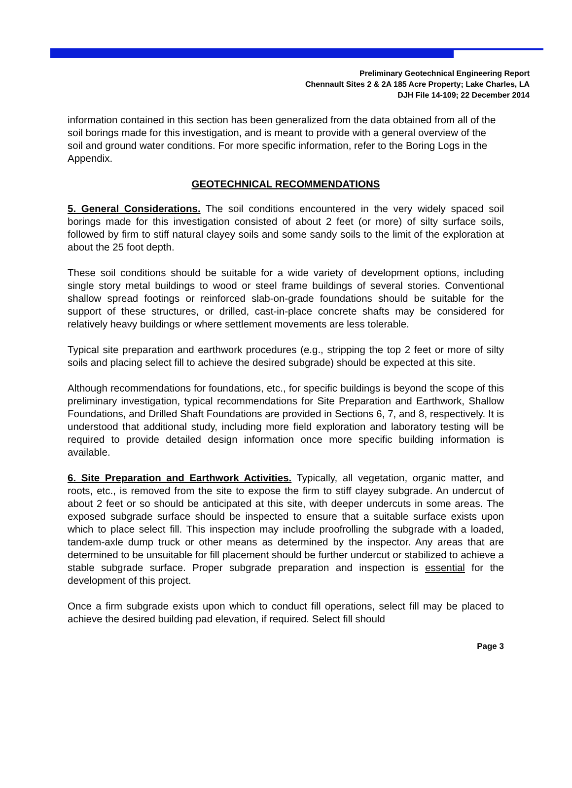Preliminary Geotechnical Engineering Report
Chennault Sites 2 & 2A 185 Acre Property; Lake Charles, LA
DJH File 14-109; 22 December 2014
information contained in this section has been generalized from the data obtained from all of the soil borings made for this investigation, and is meant to provide with a general overview of the soil and ground water conditions. For more specific information, refer to the Boring Logs in the Appendix.
GEOTECHNICAL RECOMMENDATIONS
5. General Considerations. The soil conditions encountered in the very widely spaced soil borings made for this investigation consisted of about 2 feet (or more) of silty surface soils, followed by firm to stiff natural clayey soils and some sandy soils to the limit of the exploration at about the 25 foot depth.
These soil conditions should be suitable for a wide variety of development options, including single story metal buildings to wood or steel frame buildings of several stories. Conventional shallow spread footings or reinforced slab-on-grade foundations should be suitable for the support of these structures, or drilled, cast-in-place concrete shafts may be considered for relatively heavy buildings or where settlement movements are less tolerable.
Typical site preparation and earthwork procedures (e.g., stripping the top 2 feet or more of silty soils and placing select fill to achieve the desired subgrade) should be expected at this site.
Although recommendations for foundations, etc., for specific buildings is beyond the scope of this preliminary investigation, typical recommendations for Site Preparation and Earthwork, Shallow Foundations, and Drilled Shaft Foundations are provided in Sections 6, 7, and 8, respectively. It is understood that additional study, including more field exploration and laboratory testing will be required to provide detailed design information once more specific building information is available.
6. Site Preparation and Earthwork Activities. Typically, all vegetation, organic matter, and roots, etc., is removed from the site to expose the firm to stiff clayey subgrade. An undercut of about 2 feet or so should be anticipated at this site, with deeper undercuts in some areas. The exposed subgrade surface should be inspected to ensure that a suitable surface exists upon which to place select fill. This inspection may include proofrolling the subgrade with a loaded, tandem-axle dump truck or other means as determined by the inspector. Any areas that are determined to be unsuitable for fill placement should be further undercut or stabilized to achieve a stable subgrade surface. Proper subgrade preparation and inspection is essential for the development of this project.
Once a firm subgrade exists upon which to conduct fill operations, select fill may be placed to achieve the desired building pad elevation, if required. Select fill should
Page 3